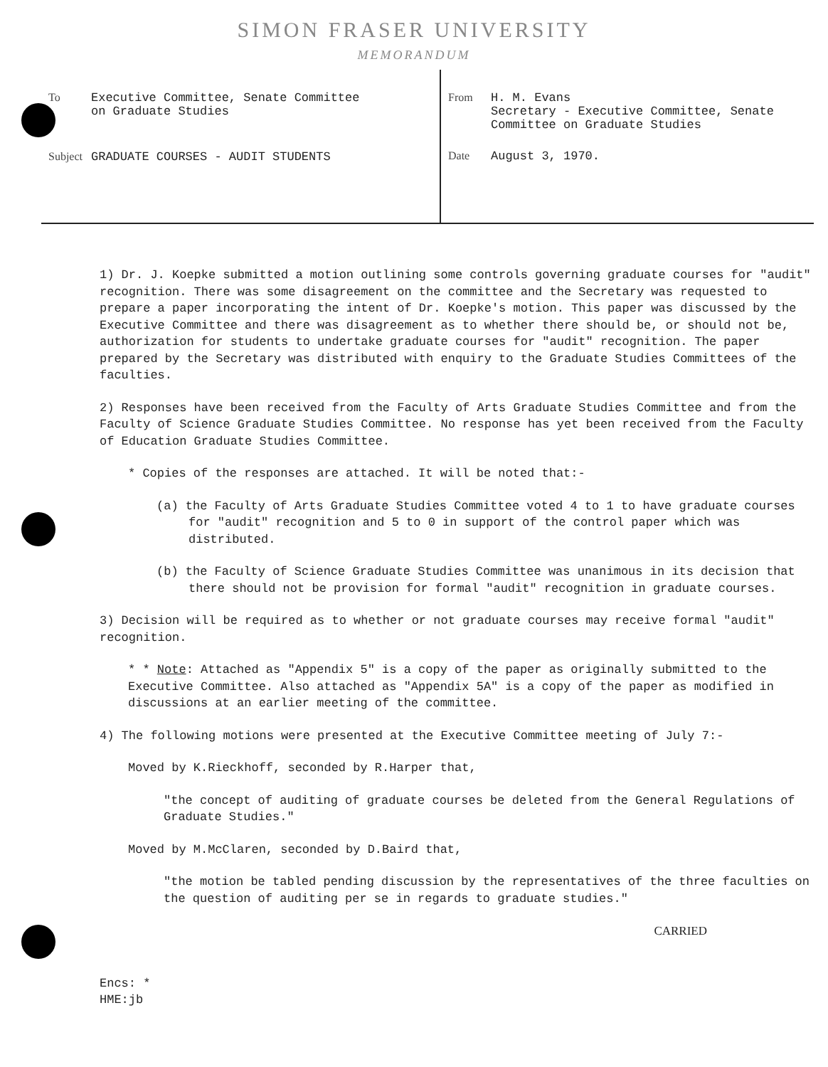SIMON FRASER UNIVERSITY
MEMORANDUM
To Executive Committee, Senate Committee
on Graduate Studies
Subject GRADUATE COURSES - AUDIT STUDENTS
From H. M. Evans
Secretary - Executive Committee, Senate
Committee on Graduate Studies
Date August 3, 1970.
1) Dr. J. Koepke submitted a motion outlining some controls governing graduate courses for "audit" recognition. There was some disagreement on the committee and the Secretary was requested to prepare a paper incorporating the intent of Dr. Koepke's motion. This paper was discussed by the Executive Committee and there was disagreement as to whether there should be, or should not be, authorization for students to undertake graduate courses for "audit" recognition. The paper prepared by the Secretary was distributed with enquiry to the Graduate Studies Committees of the faculties.
2) Responses have been received from the Faculty of Arts Graduate Studies Committee and from the Faculty of Science Graduate Studies Committee. No response has yet been received from the Faculty of Education Graduate Studies Committee.
* Copies of the responses are attached. It will be noted that:-
(a) the Faculty of Arts Graduate Studies Committee voted 4 to 1 to have graduate courses for "audit" recognition and 5 to 0 in support of the control paper which was distributed.
(b) the Faculty of Science Graduate Studies Committee was unanimous in its decision that there should not be provision for formal "audit" recognition in graduate courses.
3) Decision will be required as to whether or not graduate courses may receive formal "audit" recognition.
* * Note: Attached as "Appendix 5" is a copy of the paper as originally submitted to the Executive Committee. Also attached as "Appendix 5A" is a copy of the paper as modified in discussions at an earlier meeting of the committee.
4) The following motions were presented at the Executive Committee meeting of July 7:-
Moved by K.Rieckhoff, seconded by R.Harper that,
"the concept of auditing of graduate courses be deleted from the General Regulations of Graduate Studies."
Moved by M.McClaren, seconded by D.Baird that,
"the motion be tabled pending discussion by the representatives of the three faculties on the question of auditing per se in regards to graduate studies."
CARRIED
Encs: *
HME:jb